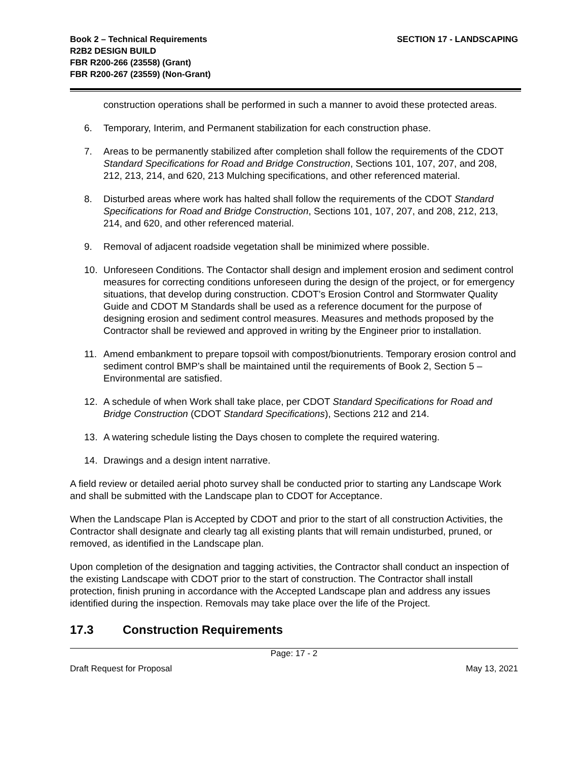Book 2 – Technical Requirements
R2B2 DESIGN BUILD
FBR R200-266 (23558) (Grant)
FBR R200-267 (23559) (Non-Grant)
SECTION 17 - LANDSCAPING
construction operations shall be performed in such a manner to avoid these protected areas.
6. Temporary, Interim, and Permanent stabilization for each construction phase.
7. Areas to be permanently stabilized after completion shall follow the requirements of the CDOT Standard Specifications for Road and Bridge Construction, Sections 101, 107, 207, and 208, 212, 213, 214, and 620, 213 Mulching specifications, and other referenced material.
8. Disturbed areas where work has halted shall follow the requirements of the CDOT Standard Specifications for Road and Bridge Construction, Sections 101, 107, 207, and 208, 212, 213, 214, and 620, and other referenced material.
9. Removal of adjacent roadside vegetation shall be minimized where possible.
10. Unforeseen Conditions. The Contactor shall design and implement erosion and sediment control measures for correcting conditions unforeseen during the design of the project, or for emergency situations, that develop during construction. CDOT’s Erosion Control and Stormwater Quality Guide and CDOT M Standards shall be used as a reference document for the purpose of designing erosion and sediment control measures. Measures and methods proposed by the Contractor shall be reviewed and approved in writing by the Engineer prior to installation.
11. Amend embankment to prepare topsoil with compost/bionutrients. Temporary erosion control and sediment control BMP’s shall be maintained until the requirements of Book 2, Section 5 – Environmental are satisfied.
12. A schedule of when Work shall take place, per CDOT Standard Specifications for Road and Bridge Construction (CDOT Standard Specifications), Sections 212 and 214.
13. A watering schedule listing the Days chosen to complete the required watering.
14. Drawings and a design intent narrative.
A field review or detailed aerial photo survey shall be conducted prior to starting any Landscape Work and shall be submitted with the Landscape plan to CDOT for Acceptance.
When the Landscape Plan is Accepted by CDOT and prior to the start of all construction Activities, the Contractor shall designate and clearly tag all existing plants that will remain undisturbed, pruned, or removed, as identified in the Landscape plan.
Upon completion of the designation and tagging activities, the Contractor shall conduct an inspection of the existing Landscape with CDOT prior to the start of construction. The Contractor shall install protection, finish pruning in accordance with the Accepted Landscape plan and address any issues identified during the inspection. Removals may take place over the life of the Project.
17.3 Construction Requirements
Page: 17 - 2
Draft Request for Proposal May 13, 2021